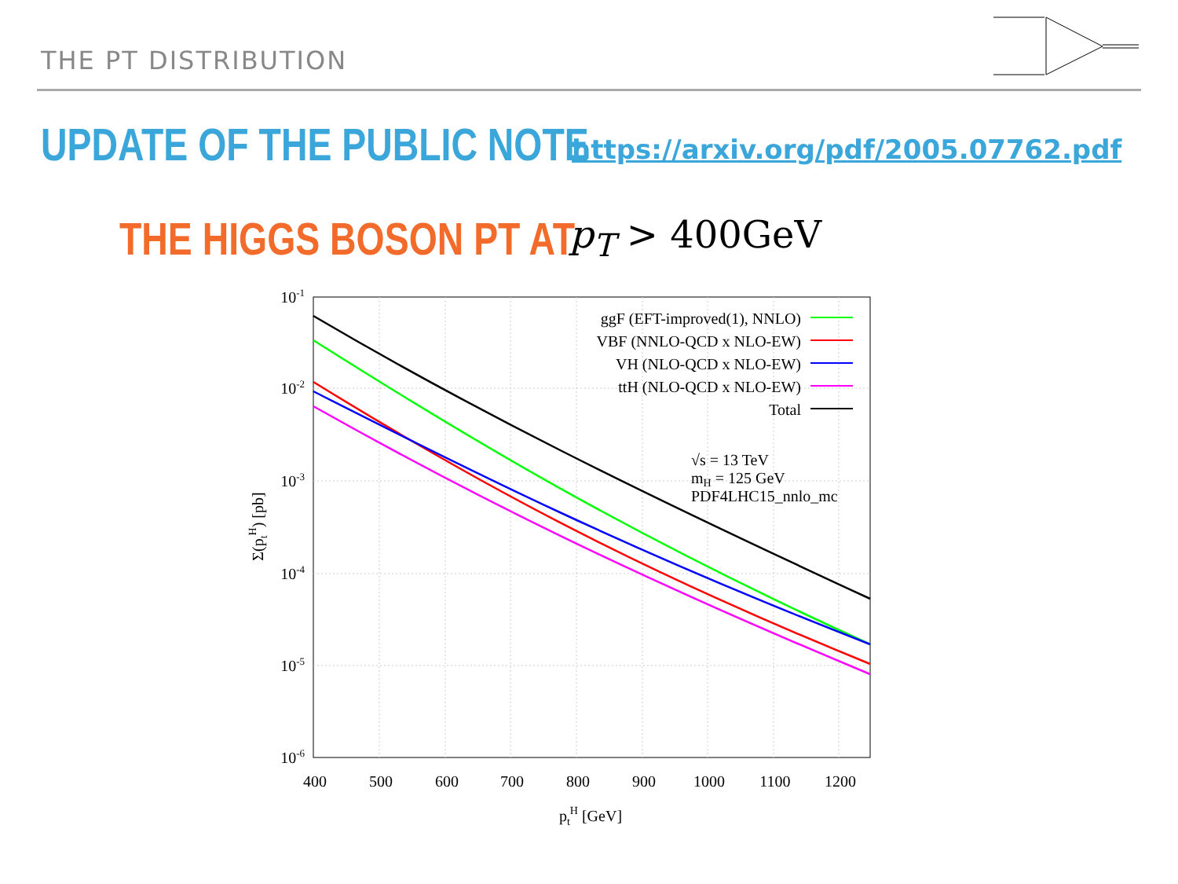THE PT DISTRIBUTION
UPDATE OF THE PUBLIC NOTE
https://arxiv.org/pdf/2005.07762.pdf
THE HIGGS BOSON PT AT p<sub>T</sub> > 400GeV
ggF (EFT-improved(1), NNLO)
VBF (NNLO-QCD x NLO-EW)
VH (NLO-QCD x NLO-EW)
ttH (NLO-QCD x NLO-EW)
Total
√s = 13 TeV
mH = 125 GeV
PDF4LHC15_nnlo_mc
10-1
10-2
10-3
10-4
10-5
10-6
400
500
600
700
800
900
1000
1100
1200
ptH [GeV]
Σ(ptH) [pb]